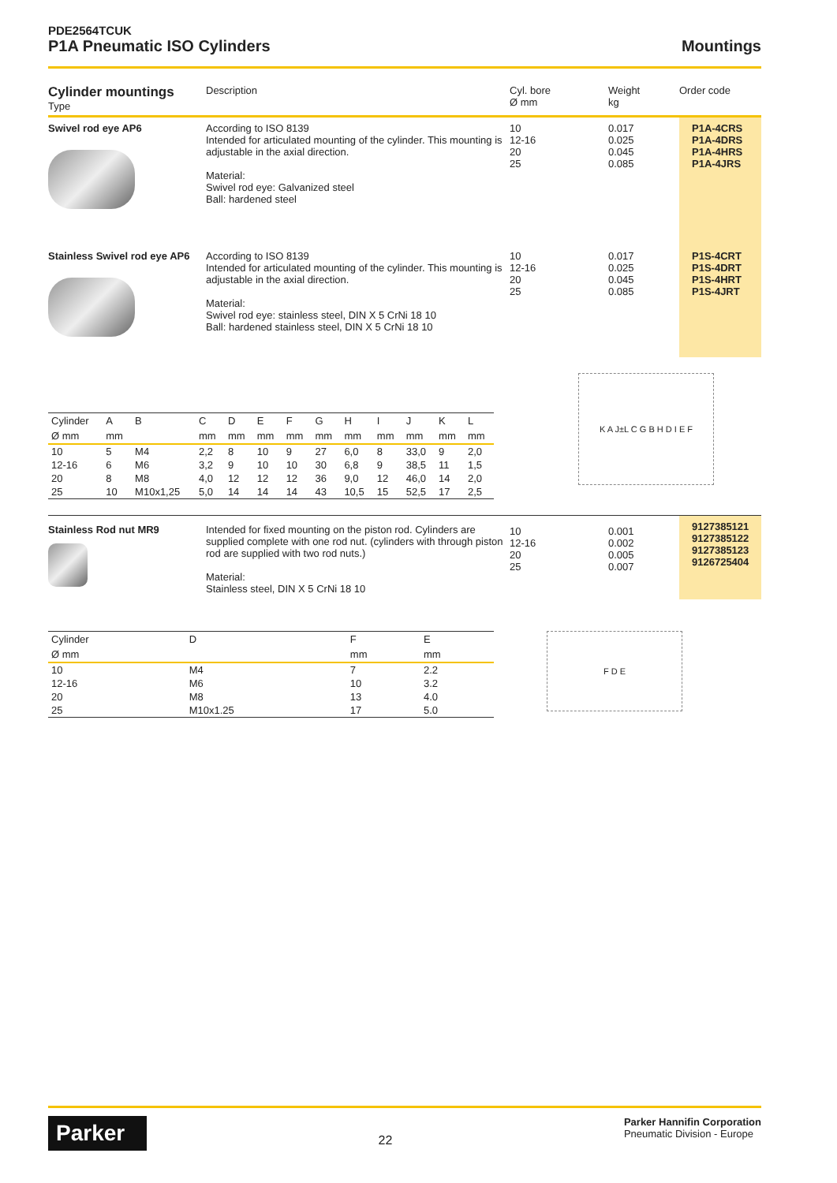PDE2564TCUK
P1A Pneumatic ISO Cylinders
Mountings
| Cylinder mountings Type | Description | Cyl. bore Ø mm | Weight kg | Order code |
| --- | --- | --- | --- | --- |
| Swivel rod eye AP6 | According to ISO 8139 Intended for articulated mounting of the cylinder. This mounting is adjustable in the axial direction. Material: Swivel rod eye: Galvanized steel Ball: hardened steel | 10 12-16 20 25 | 0.017 0.025 0.045 0.085 | P1A-4CRS P1A-4DRS P1A-4HRS P1A-4JRS |
| Stainless Swivel rod eye AP6 | According to ISO 8139 Intended for articulated mounting of the cylinder. This mounting is adjustable in the axial direction. Material: Swivel rod eye: stainless steel, DIN X 5 CrNi 18 10 Ball: hardened stainless steel, DIN X 5 CrNi 18 10 | 10 12-16 20 25 | 0.017 0.025 0.045 0.085 | P1S-4CRT P1S-4DRT P1S-4HRT P1S-4JRT |
| Cylinder | A | B | C | D | E | F | G | H | I | J | K | L |
| --- | --- | --- | --- | --- | --- | --- | --- | --- | --- | --- | --- | --- |
| Ø mm | mm | | mm | mm | mm | mm | mm | mm | mm | mm | mm | mm |
| 10 | 5 | M4 | 2,2 | 8 | 10 | 9 | 27 | 6,0 | 8 | 33,0 | 9 | 2,0 |
| 12-16 | 6 | M6 | 3,2 | 9 | 10 | 10 | 30 | 6,8 | 9 | 38,5 | 11 | 1,5 |
| 20 | 8 | M8 | 4,0 | 12 | 12 | 12 | 36 | 9,0 | 12 | 46,0 | 14 | 2,0 |
| 25 | 10 | M10x1,25 | 5,0 | 14 | 14 | 14 | 43 | 10,5 | 15 | 52,5 | 17 | 2,5 |
K A J±L C G B H D I E F
| Stainless Rod nut MR9 | Intended for fixed mounting on the piston rod. Cylinders are supplied complete with one rod nut. (cylinders with through piston rod are supplied with two rod nuts.) Material: Stainless steel, DIN X 5 CrNi 18 10 | 10 12-16 20 25 | 0.001 0.002 0.005 0.007 | 9127385121 9127385122 9127385123 9126725404 |
| Cylinder | D | F | E |
| --- | --- | --- | --- |
| Ø mm | | mm | mm |
| 10 | M4 | 7 | 2.2 |
| 12-16 | M6 | 10 | 3.2 |
| 20 | M8 | 13 | 4.0 |
| 25 | M10x1.25 | 17 | 5.0 |
F D E
Parker
22
Parker Hannifin Corporation
Pneumatic Division - Europe